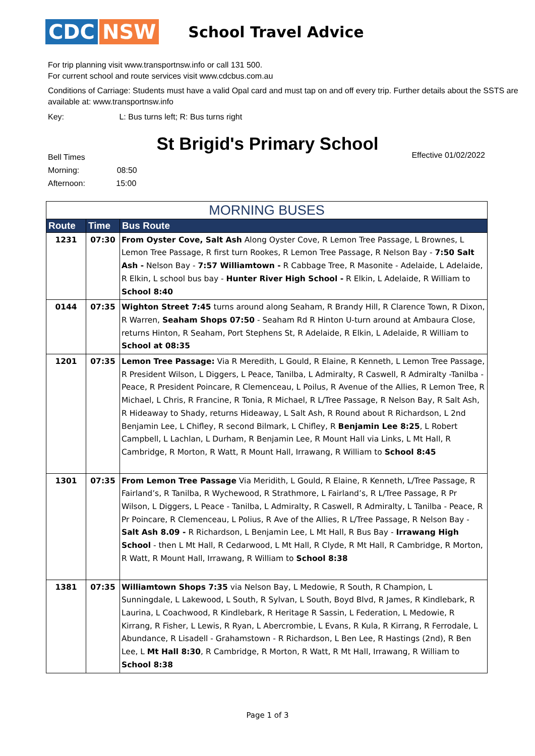CDC NSW
School Travel Advice
For trip planning visit www.transportnsw.info or call 131 500.
For current school and route services visit www.cdcbus.com.au
Conditions of Carriage: Students must have a valid Opal card and must tap on and off every trip. Further details about the SSTS are available at: www.transportnsw.info
Key: L: Bus turns left; R: Bus turns right
St Brigid's Primary School
Bell Times
Morning: 08:50
Afternoon: 15:00
Effective 01/02/2022
| MORNING BUSES | | |
| Route | Time | Bus Route |
| 1231 | 07:30 | From Oyster Cove, Salt Ash Along Oyster Cove, R Lemon Tree Passage, L Brownes, L Lemon Tree Passage, R first turn Rookes, R Lemon Tree Passage, R Nelson Bay - 7:50 Salt Ash - Nelson Bay - 7:57 Williamtown - R Cabbage Tree, R Masonite - Adelaide, L Adelaide, R Elkin, L school bus bay - Hunter River High School - R Elkin, L Adelaide, R William to School 8:40 |
| 0144 | 07:35 | Wighton Street 7:45 turns around along Seaham, R Brandy Hill, R Clarence Town, R Dixon, R Warren, Seaham Shops 07:50 - Seaham Rd R Hinton U-turn around at Ambaura Close, returns Hinton, R Seaham, Port Stephens St, R Adelaide, R Elkin, L Adelaide, R William to School at 08:35 |
| 1201 | 07:35 | Lemon Tree Passage: Via R Meredith, L Gould, R Elaine, R Kenneth, L Lemon Tree Passage, R President Wilson, L Diggers, L Peace, Tanilba, L Admiralty, R Caswell, R Admiralty -Tanilba - Peace, R President Poincare, R Clemenceau, L Poilus, R Avenue of the Allies, R Lemon Tree, R Michael, L Chris, R Francine, R Tonia, R Michael, R L/Tree Passage, R Nelson Bay, R Salt Ash, R Hideaway to Shady, returns Hideaway, L Salt Ash, R Round about R Richardson, L 2nd Benjamin Lee, L Chifley, R second Bilmark, L Chifley, R Benjamin Lee 8:25 , L Robert Campbell, L Lachlan, L Durham, R Benjamin Lee, R Mount Hall via Links, L Mt Hall, R Cambridge, R Morton, R Watt, R Mount Hall, Irrawang, R William to School 8:45 |
| 1301 | 07:35 | From Lemon Tree Passage Via Meridith, L Gould, R Elaine, R Kenneth, L/Tree Passage, R Fairland’s, R Tanilba, R Wychewood, R Strathmore, L Fairland’s, R L/Tree Passage, R Pr Wilson, L Diggers, L Peace - Tanilba, L Admiralty, R Caswell, R Admiralty, L Tanilba - Peace, R Pr Poincare, R Clemenceau, L Polius, R Ave of the Allies, R L/Tree Passage, R Nelson Bay - Salt Ash 8.09 - R Richardson, L Benjamin Lee, L Mt Hall, R Bus Bay - Irrawang High School - then L Mt Hall, R Cedarwood, L Mt Hall, R Clyde, R Mt Hall, R Cambridge, R Morton, R Watt, R Mount Hall, Irrawang, R William to School 8:38 |
| 1381 | 07:35 | Williamtown Shops 7:35 via Nelson Bay, L Medowie, R South, R Champion, L Sunningdale, L Lakewood, L South, R Sylvan, L South, Boyd Blvd, R James, R Kindlebark, R Laurina, L Coachwood, R Kindlebark, R Heritage R Sassin, L Federation, L Medowie, R Kirrang, R Fisher, L Lewis, R Ryan, L Abercrombie, L Evans, R Kula, R Kirrang, R Ferrodale, L Abundance, R Lisadell - Grahamstown - R Richardson, L Ben Lee, R Hastings (2nd), R Ben Lee, L Mt Hall 8:30 , R Cambridge, R Morton, R Watt, R Mt Hall, Irrawang, R William to School 8:38 |
Page 1 of 3